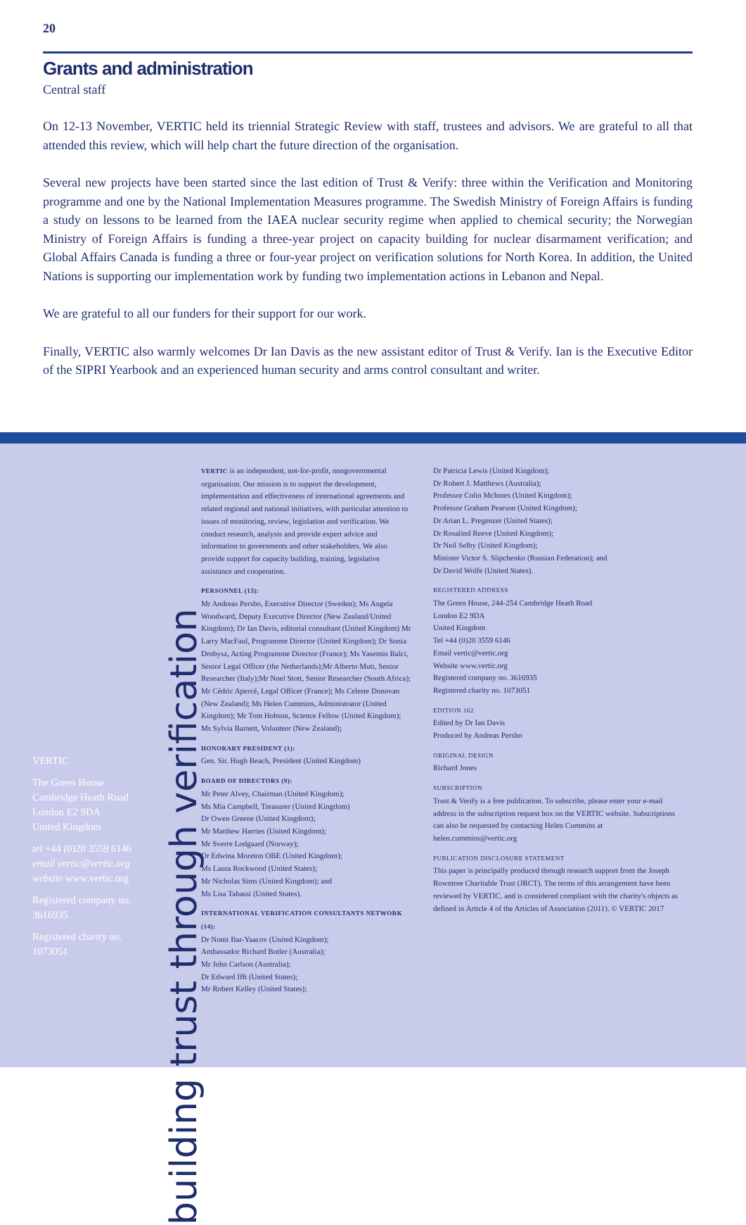20
Grants and administration
Central staff
On 12-13 November, VERTIC held its triennial Strategic Review with staff, trustees and advisors. We are grateful to all that attended this review, which will help chart the future direction of the organisation.
Several new projects have been started since the last edition of Trust & Verify: three within the Verification and Monitoring programme and one by the National Implementation Measures programme. The Swedish Ministry of Foreign Affairs is funding a study on lessons to be learned from the IAEA nuclear security regime when applied to chemical security; the Norwegian Ministry of Foreign Affairs is funding a three-year project on capacity building for nuclear disarmament verification; and Global Affairs Canada is funding a three or four-year project on verification solutions for North Korea. In addition, the United Nations is supporting our implementation work by funding two implementation actions in Lebanon and Nepal.
We are grateful to all our funders for their support for our work.
Finally, VERTIC also warmly welcomes Dr Ian Davis as the new assistant editor of Trust & Verify. Ian is the Executive Editor of the SIPRI Yearbook and an experienced human security and arms control consultant and writer.
VERTIC
The Green House
Cambridge Heath Road
London E2 9DA
United Kingdom
tel +44 (0)20 3559 6146
email vertic@vertic.org
website www.vertic.org
Registered company no. 3616935
Registered charity no. 1073051
building trust through verification
VERTIC is an independent, not-for-profit, nongovernmental organisation. Our mission is to support the development, implementation and effectiveness of international agreements and related regional and national initiatives, with particular attention to issues of monitoring, review, legislation and verification. We conduct research, analysis and provide expert advice and information to governments and other stakeholders. We also provide support for capacity building, training, legislative assistance and cooperation.
PERSONNEL (13):
Mr Andreas Persbo, Executive Director (Sweden); Ms Angela Woodward, Deputy Executive Director (New Zealand/United Kingdom); Dr Ian Davis, editorial consultant (United Kingdom) Mr Larry MacFaul, Programme Director (United Kingdom); Dr Sonia Drobysz, Acting Programme Director (France); Ms Yasemin Balci, Senior Legal Officer (the Netherlands);Mr Alberto Muti, Senior Researcher (Italy);Mr Noel Stott, Senior Researcher (South Africa); Mr Cédric Apercé, Legal Officer (France); Ms Celeste Donovan (New Zealand); Ms Helen Cummins, Administrator (United Kingdom); Mr Tom Hobson, Science Fellow (United Kingdom); Ms Sylvia Barnett, Volunteer (New Zealand);
HONORARY PRESIDENT (1):
Gen. Sir. Hugh Beach, President (United Kingdom)
BOARD OF DIRECTORS (9):
Mr Peter Alvey, Chairman (United Kingdom);
Ms Mia Campbell, Treasurer (United Kingdom)
Dr Owen Greene (United Kingdom);
Mr Matthew Harries (United Kingdom);
Mr Sverre Lodgaard (Norway);
Dr Edwina Moreton OBE (United Kingdom);
Ms Laura Rockwood (United States);
Mr Nicholas Sims (United Kingdom); and
Ms Lisa Tabassi (United States).
INTERNATIONAL VERIFICATION CONSULTANTS NETWORK (14):
Dr Nomi Bar-Yaacov (United Kingdom);
Ambassador Richard Butler (Australia);
Mr John Carlson (Australia);
Dr Edward Ifft (United States);
Mr Robert Kelley (United States);
Dr Patricia Lewis (United Kingdom);
Dr Robert J. Matthews (Australia);
Professor Colin McInnes (United Kingdom);
Professor Graham Pearson (United Kingdom);
Dr Arian L. Pregenzer (United States);
Dr Rosalind Reeve (United Kingdom);
Dr Neil Selby (United Kingdom);
Minister Victor S. Slipchenko (Russian Federation); and
Dr David Wolfe (United States).
REGISTERED ADDRESS
The Green House, 244-254 Cambridge Heath Road
London E2 9DA
United Kingdom
Tel +44 (0)20 3559 6146
Email vertic@vertic.org
Website www.vertic.org
Registered company no. 3616935
Registered charity no. 1073051
EDITION 162
Edited by Dr Ian Davis
Produced by Andreas Persbo
ORIGINAL DESIGN
Richard Jones
SUBSCRIPTION
Trust & Verify is a free publication. To subscribe, please enter your e-mail address in the subscription request box on the VERTIC website. Subscriptions can also be requested by contacting Helen Cummins at helen.cummins@vertic.org
PUBLICATION DISCLOSURE STATEMENT
This paper is principally produced through research support from the Joseph Rowntree Charitable Trust (JRCT). The terms of this arrangement have been reviewed by VERTIC. and is considered compliant with the charity's objects as defined in Article 4 of the Articles of Association (2011). © VERTIC 2017